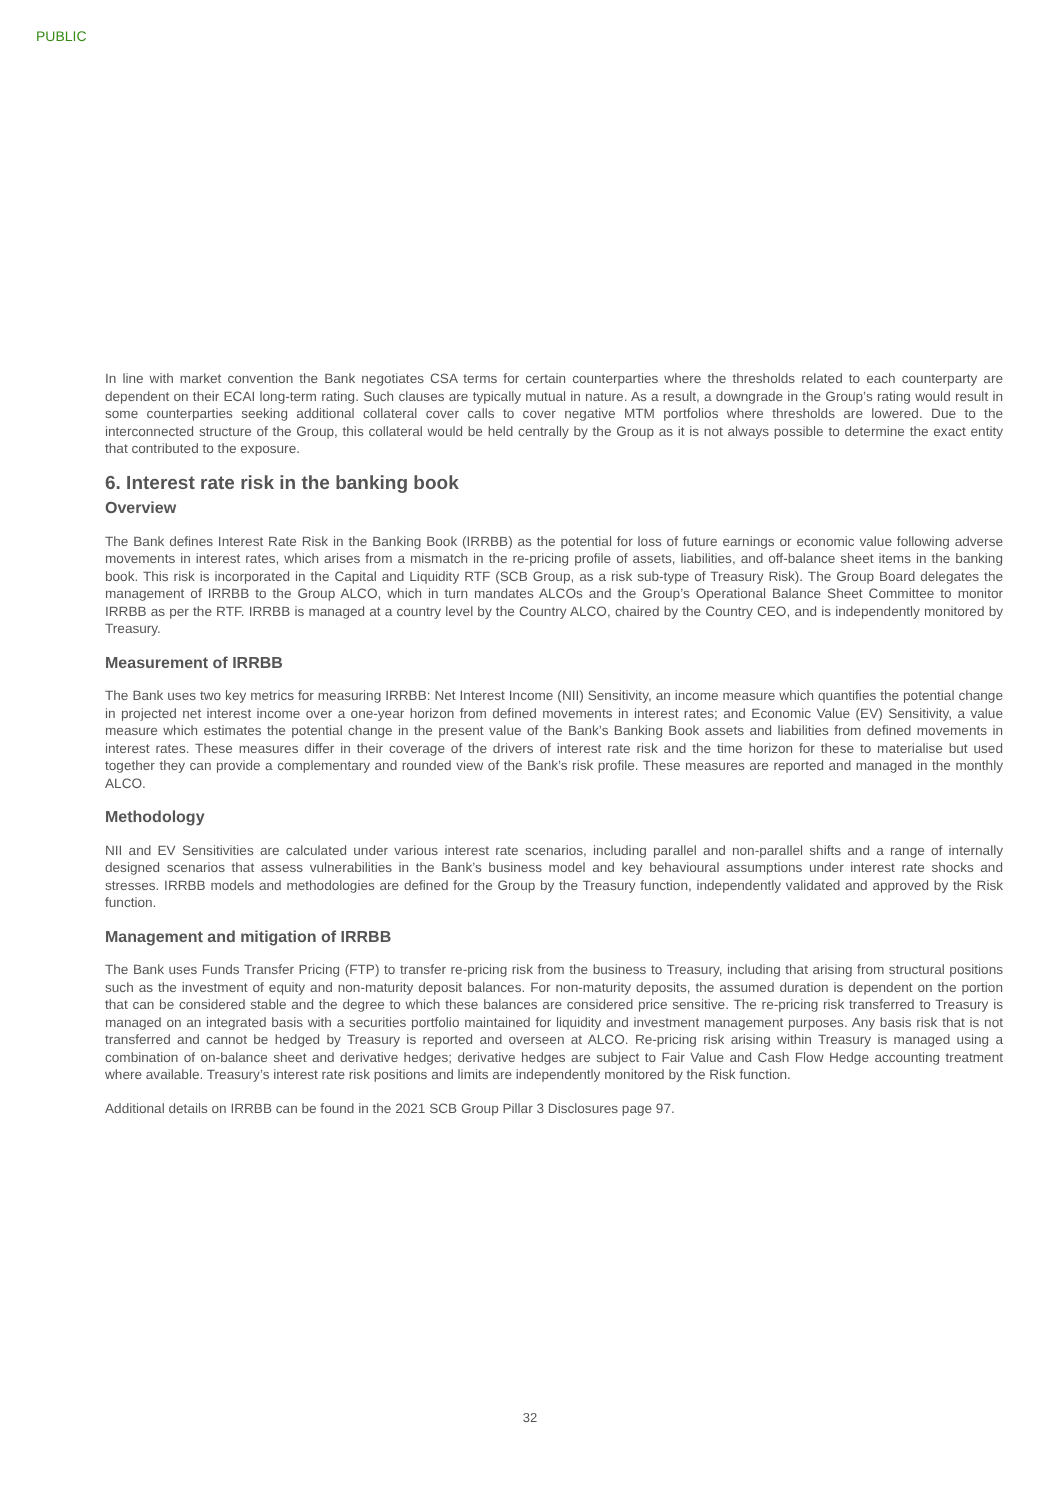PUBLIC
In line with market convention the Bank negotiates CSA terms for certain counterparties where the thresholds related to each counterparty are dependent on their ECAI long-term rating. Such clauses are typically mutual in nature. As a result, a downgrade in the Group’s rating would result in some counterparties seeking additional collateral cover calls to cover negative MTM portfolios where thresholds are lowered. Due to the interconnected structure of the Group, this collateral would be held centrally by the Group as it is not always possible to determine the exact entity that contributed to the exposure.
6. Interest rate risk in the banking book
Overview
The Bank defines Interest Rate Risk in the Banking Book (IRRBB) as the potential for loss of future earnings or economic value following adverse movements in interest rates, which arises from a mismatch in the re-pricing profile of assets, liabilities, and off-balance sheet items in the banking book. This risk is incorporated in the Capital and Liquidity RTF (SCB Group, as a risk sub-type of Treasury Risk). The Group Board delegates the management of IRRBB to the Group ALCO, which in turn mandates ALCOs and the Group’s Operational Balance Sheet Committee to monitor IRRBB as per the RTF. IRRBB is managed at a country level by the Country ALCO, chaired by the Country CEO, and is independently monitored by Treasury.
Measurement of IRRBB
The Bank uses two key metrics for measuring IRRBB: Net Interest Income (NII) Sensitivity, an income measure which quantifies the potential change in projected net interest income over a one-year horizon from defined movements in interest rates; and Economic Value (EV) Sensitivity, a value measure which estimates the potential change in the present value of the Bank’s Banking Book assets and liabilities from defined movements in interest rates. These measures differ in their coverage of the drivers of interest rate risk and the time horizon for these to materialise but used together they can provide a complementary and rounded view of the Bank’s risk profile. These measures are reported and managed in the monthly ALCO.
Methodology
NII and EV Sensitivities are calculated under various interest rate scenarios, including parallel and non-parallel shifts and a range of internally designed scenarios that assess vulnerabilities in the Bank’s business model and key behavioural assumptions under interest rate shocks and stresses. IRRBB models and methodologies are defined for the Group by the Treasury function, independently validated and approved by the Risk function.
Management and mitigation of IRRBB
The Bank uses Funds Transfer Pricing (FTP) to transfer re-pricing risk from the business to Treasury, including that arising from structural positions such as the investment of equity and non-maturity deposit balances. For non-maturity deposits, the assumed duration is dependent on the portion that can be considered stable and the degree to which these balances are considered price sensitive. The re-pricing risk transferred to Treasury is managed on an integrated basis with a securities portfolio maintained for liquidity and investment management purposes. Any basis risk that is not transferred and cannot be hedged by Treasury is reported and overseen at ALCO. Re-pricing risk arising within Treasury is managed using a combination of on-balance sheet and derivative hedges; derivative hedges are subject to Fair Value and Cash Flow Hedge accounting treatment where available. Treasury’s interest rate risk positions and limits are independently monitored by the Risk function.
Additional details on IRRBB can be found in the 2021 SCB Group Pillar 3 Disclosures page 97.
32